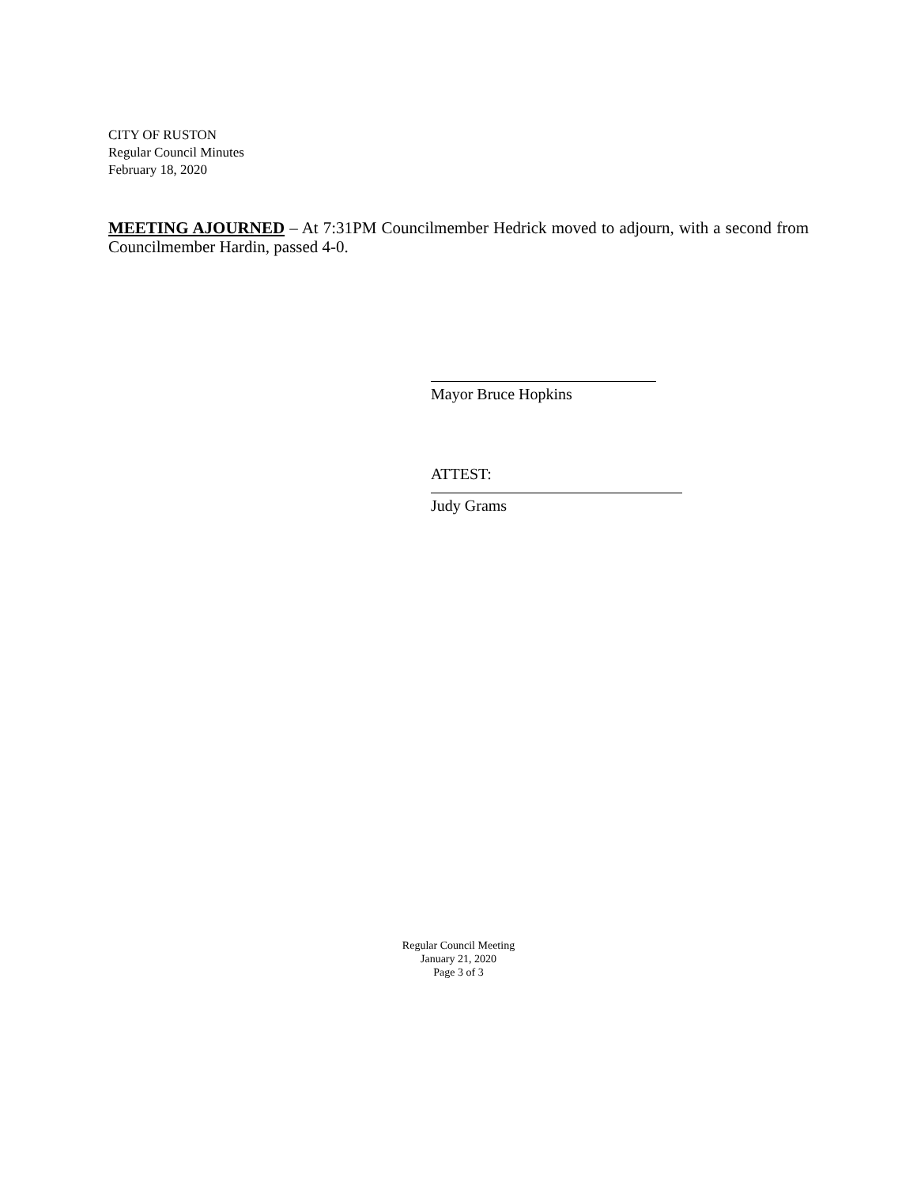CITY OF RUSTON
Regular Council Minutes
February 18, 2020
MEETING AJOURNED – At 7:31PM Councilmember Hedrick moved to adjourn, with a second from Councilmember Hardin, passed 4-0.
Mayor Bruce Hopkins
ATTEST:
Judy Grams
Regular Council Meeting
January 21, 2020
Page 3 of 3